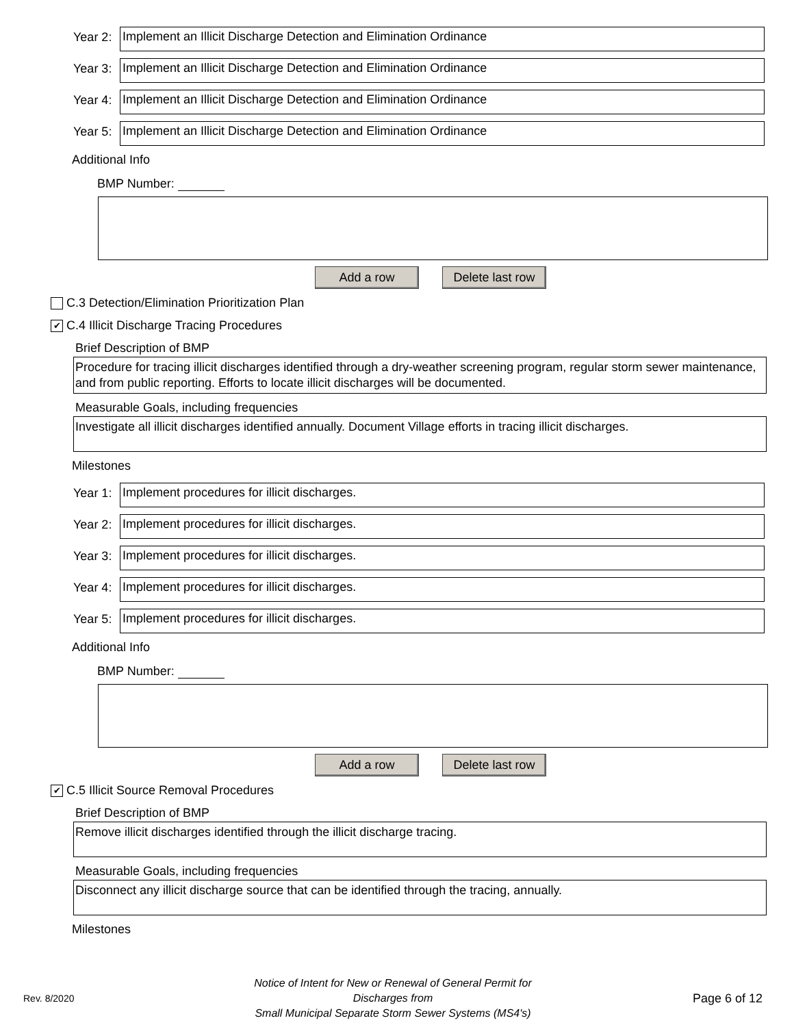Year 2:
Implement an Illicit Discharge Detection and Elimination Ordinance
Year 3:
Implement an Illicit Discharge Detection and Elimination Ordinance
Year 4:
Implement an Illicit Discharge Detection and Elimination Ordinance
Year 5:
Implement an Illicit Discharge Detection and Elimination Ordinance
Additional Info
BMP Number:
Add a row Delete last row
C.3 Detection/Elimination Prioritization Plan
✔
C.4 Illicit Discharge Tracing Procedures
Brief Description of BMP
Procedure for tracing illicit discharges identified through a dry-weather screening program, regular storm sewer maintenance, and from public reporting. Efforts to locate illicit discharges will be documented.
Measurable Goals, including frequencies
Investigate all illicit discharges identified annually. Document Village efforts in tracing illicit discharges.
Milestones
Year 1:
Implement procedures for illicit discharges.
Year 2:
Implement procedures for illicit discharges.
Year 3:
Implement procedures for illicit discharges.
Year 4:
Implement procedures for illicit discharges.
Year 5:
Implement procedures for illicit discharges.
Additional Info
BMP Number:
Add a row Delete last row
✔
C.5 Illicit Source Removal Procedures
Brief Description of BMP
Remove illicit discharges identified through the illicit discharge tracing.
Measurable Goals, including frequencies
Disconnect any illicit discharge source that can be identified through the tracing, annually.
Milestones
Rev. 8/2020
Notice of Intent for New or Renewal of General Permit for Discharges from
Small Municipal Separate Storm Sewer Systems (MS4's)
Page 6 of 12